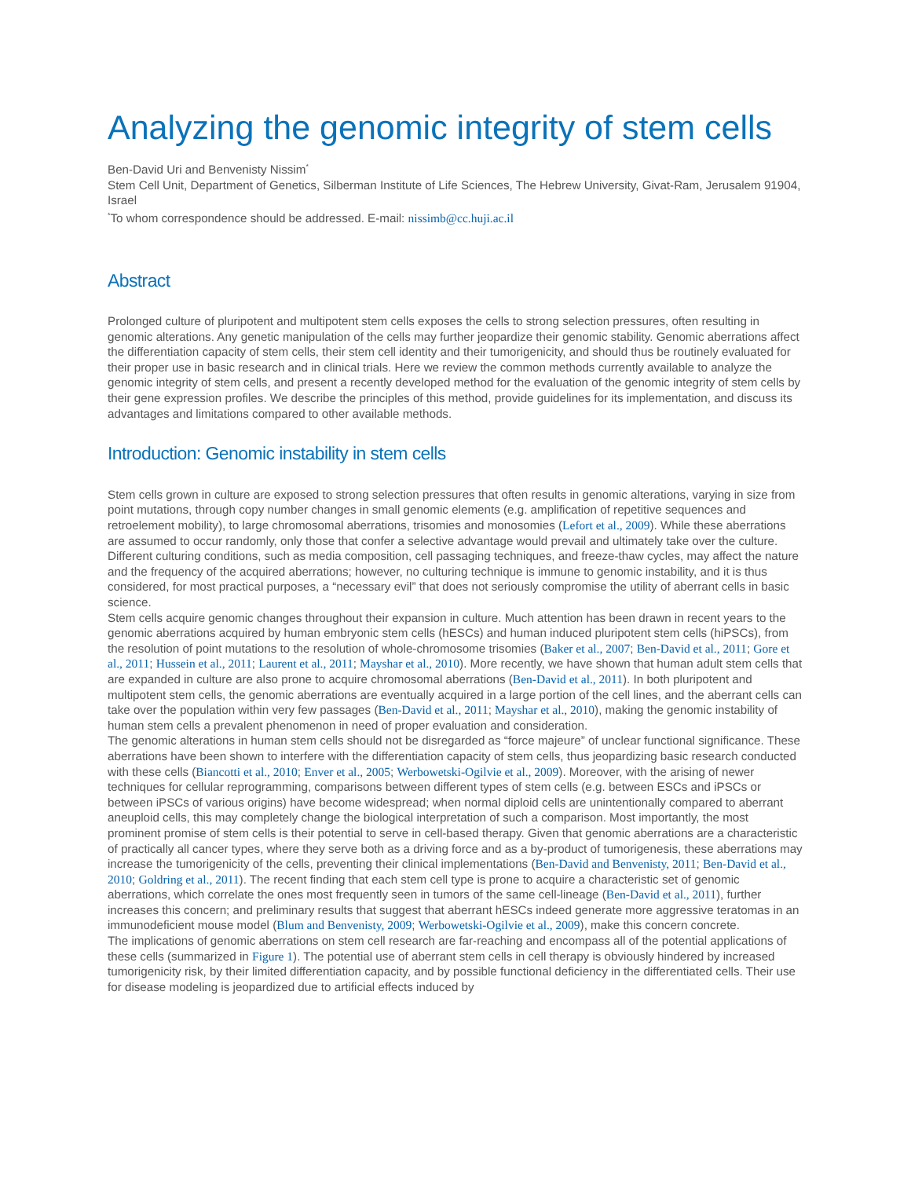Analyzing the genomic integrity of stem cells
Ben-David Uri and Benvenisty Nissim<sup>*</sup>
Stem Cell Unit, Department of Genetics, Silberman Institute of Life Sciences, The Hebrew University, Givat-Ram, Jerusalem 91904, Israel
<sup>*</sup> To whom correspondence should be addressed. E-mail: nissimb@cc.huji.ac.il
Abstract
Prolonged culture of pluripotent and multipotent stem cells exposes the cells to strong selection pressures, often resulting in genomic alterations. Any genetic manipulation of the cells may further jeopardize their genomic stability. Genomic aberrations affect the differentiation capacity of stem cells, their stem cell identity and their tumorigenicity, and should thus be routinely evaluated for their proper use in basic research and in clinical trials. Here we review the common methods currently available to analyze the genomic integrity of stem cells, and present a recently developed method for the evaluation of the genomic integrity of stem cells by their gene expression profiles. We describe the principles of this method, provide guidelines for its implementation, and discuss its advantages and limitations compared to other available methods.
Introduction: Genomic instability in stem cells
Stem cells grown in culture are exposed to strong selection pressures that often results in genomic alterations, varying in size from point mutations, through copy number changes in small genomic elements (e.g. amplification of repetitive sequences and retroelement mobility), to large chromosomal aberrations, trisomies and monosomies (Lefort et al., 2009). While these aberrations are assumed to occur randomly, only those that confer a selective advantage would prevail and ultimately take over the culture. Different culturing conditions, such as media composition, cell passaging techniques, and freeze-thaw cycles, may affect the nature and the frequency of the acquired aberrations; however, no culturing technique is immune to genomic instability, and it is thus considered, for most practical purposes, a “necessary evil” that does not seriously compromise the utility of aberrant cells in basic science.
Stem cells acquire genomic changes throughout their expansion in culture. Much attention has been drawn in recent years to the genomic aberrations acquired by human embryonic stem cells (hESCs) and human induced pluripotent stem cells (hiPSCs), from the resolution of point mutations to the resolution of whole-chromosome trisomies (Baker et al., 2007; Ben-David et al., 2011; Gore et al., 2011; Hussein et al., 2011; Laurent et al., 2011; Mayshar et al., 2010). More recently, we have shown that human adult stem cells that are expanded in culture are also prone to acquire chromosomal aberrations (Ben-David et al., 2011). In both pluripotent and multipotent stem cells, the genomic aberrations are eventually acquired in a large portion of the cell lines, and the aberrant cells can take over the population within very few passages (Ben-David et al., 2011; Mayshar et al., 2010), making the genomic instability of human stem cells a prevalent phenomenon in need of proper evaluation and consideration.
The genomic alterations in human stem cells should not be disregarded as “force majeure” of unclear functional significance. These aberrations have been shown to interfere with the differentiation capacity of stem cells, thus jeopardizing basic research conducted with these cells (Biancotti et al., 2010; Enver et al., 2005; Werbowetski-Ogilvie et al., 2009). Moreover, with the arising of newer techniques for cellular reprogramming, comparisons between different types of stem cells (e.g. between ESCs and iPSCs or between iPSCs of various origins) have become widespread; when normal diploid cells are unintentionally compared to aberrant aneuploid cells, this may completely change the biological interpretation of such a comparison. Most importantly, the most prominent promise of stem cells is their potential to serve in cell-based therapy. Given that genomic aberrations are a characteristic of practically all cancer types, where they serve both as a driving force and as a by-product of tumorigenesis, these aberrations may increase the tumorigenicity of the cells, preventing their clinical implementations (Ben-David and Benvenisty, 2011; Ben-David et al., 2010; Goldring et al., 2011). The recent finding that each stem cell type is prone to acquire a characteristic set of genomic aberrations, which correlate the ones most frequently seen in tumors of the same cell-lineage (Ben-David et al., 2011), further increases this concern; and preliminary results that suggest that aberrant hESCs indeed generate more aggressive teratomas in an immunodeficient mouse model (Blum and Benvenisty, 2009; Werbowetski-Ogilvie et al., 2009), make this concern concrete.
The implications of genomic aberrations on stem cell research are far-reaching and encompass all of the potential applications of these cells (summarized in Figure 1). The potential use of aberrant stem cells in cell therapy is obviously hindered by increased tumorigenicity risk, by their limited differentiation capacity, and by possible functional deficiency in the differentiated cells. Their use for disease modeling is jeopardized due to artificial effects induced by